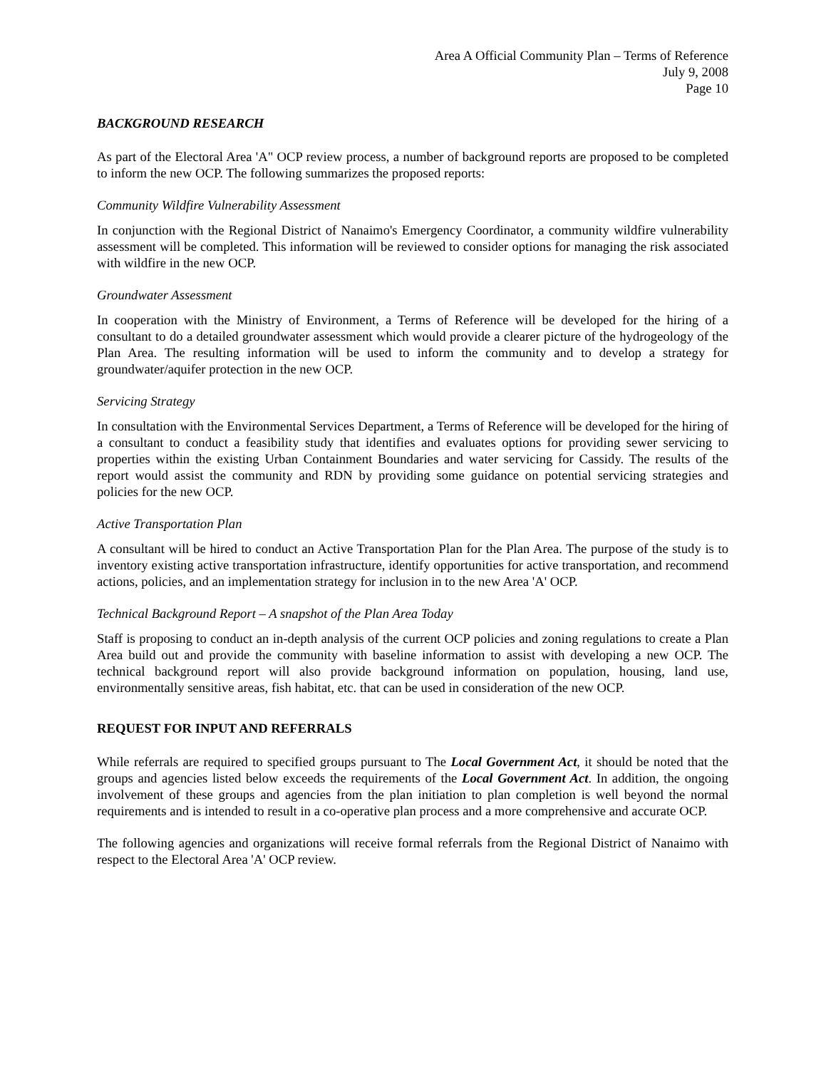Area A Official Community Plan – Terms of Reference
July 9, 2008
Page 10
BACKGROUND RESEARCH
As part of the Electoral Area 'A" OCP review process, a number of background reports are proposed to be completed to inform the new OCP. The following summarizes the proposed reports:
Community Wildfire Vulnerability Assessment
In conjunction with the Regional District of Nanaimo's Emergency Coordinator, a community wildfire vulnerability assessment will be completed. This information will be reviewed to consider options for managing the risk associated with wildfire in the new OCP.
Groundwater Assessment
In cooperation with the Ministry of Environment, a Terms of Reference will be developed for the hiring of a consultant to do a detailed groundwater assessment which would provide a clearer picture of the hydrogeology of the Plan Area. The resulting information will be used to inform the community and to develop a strategy for groundwater/aquifer protection in the new OCP.
Servicing Strategy
In consultation with the Environmental Services Department, a Terms of Reference will be developed for the hiring of a consultant to conduct a feasibility study that identifies and evaluates options for providing sewer servicing to properties within the existing Urban Containment Boundaries and water servicing for Cassidy. The results of the report would assist the community and RDN by providing some guidance on potential servicing strategies and policies for the new OCP.
Active Transportation Plan
A consultant will be hired to conduct an Active Transportation Plan for the Plan Area. The purpose of the study is to inventory existing active transportation infrastructure, identify opportunities for active transportation, and recommend actions, policies, and an implementation strategy for inclusion in to the new Area 'A' OCP.
Technical Background Report – A snapshot of the Plan Area Today
Staff is proposing to conduct an in-depth analysis of the current OCP policies and zoning regulations to create a Plan Area build out and provide the community with baseline information to assist with developing a new OCP. The technical background report will also provide background information on population, housing, land use, environmentally sensitive areas, fish habitat, etc. that can be used in consideration of the new OCP.
REQUEST FOR INPUT AND REFERRALS
While referrals are required to specified groups pursuant to The Local Government Act, it should be noted that the groups and agencies listed below exceeds the requirements of the Local Government Act. In addition, the ongoing involvement of these groups and agencies from the plan initiation to plan completion is well beyond the normal requirements and is intended to result in a co-operative plan process and a more comprehensive and accurate OCP.
The following agencies and organizations will receive formal referrals from the Regional District of Nanaimo with respect to the Electoral Area 'A' OCP review.